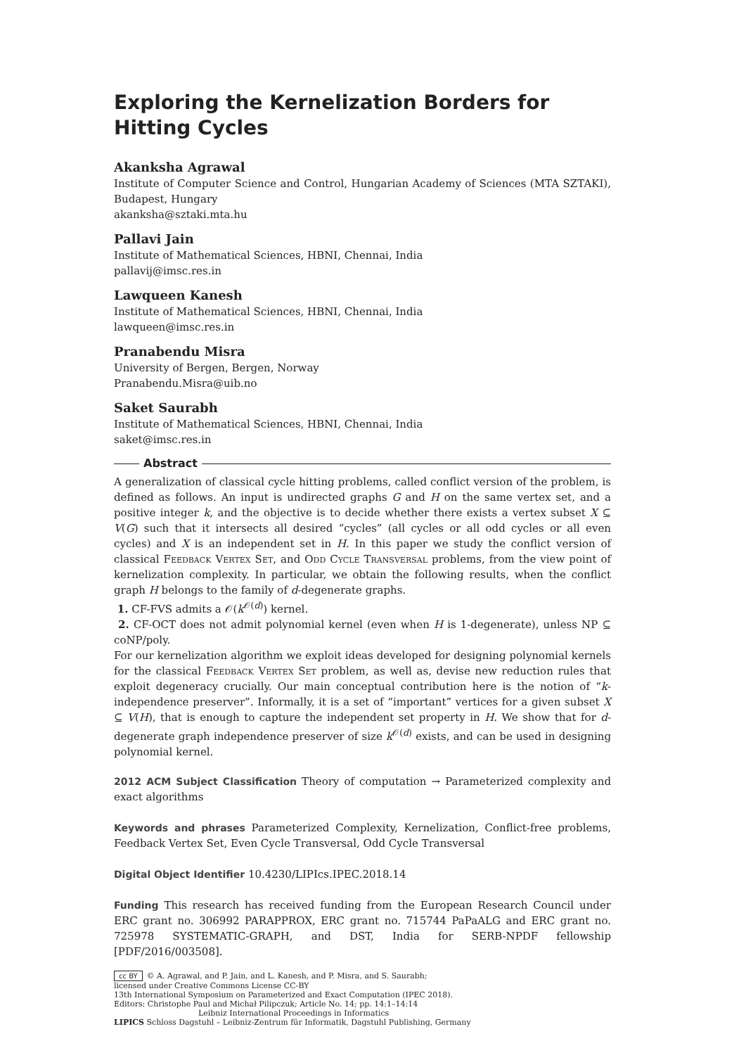Exploring the Kernelization Borders for Hitting Cycles
Akanksha Agrawal
Institute of Computer Science and Control, Hungarian Academy of Sciences (MTA SZTAKI), Budapest, Hungary
akanksha@sztaki.mta.hu
Pallavi Jain
Institute of Mathematical Sciences, HBNI, Chennai, India
pallavij@imsc.res.in
Lawqueen Kanesh
Institute of Mathematical Sciences, HBNI, Chennai, India
lawqueen@imsc.res.in
Pranabendu Misra
University of Bergen, Bergen, Norway
Pranabendu.Misra@uib.no
Saket Saurabh
Institute of Mathematical Sciences, HBNI, Chennai, India
saket@imsc.res.in
Abstract
A generalization of classical cycle hitting problems, called conflict version of the problem, is defined as follows. An input is undirected graphs G and H on the same vertex set, and a positive integer k, and the objective is to decide whether there exists a vertex subset X ⊆ V(G) such that it intersects all desired “cycles” (all cycles or all odd cycles or all even cycles) and X is an independent set in H. In this paper we study the conflict version of classical Feedback Vertex Set, and Odd Cycle Transversal problems, from the view point of kernelization complexity. In particular, we obtain the following results, when the conflict graph H belongs to the family of d-degenerate graphs.
1. CF-FVS admits a 𝒪(k<sup>𝒪(d)</sup>) kernel.
2. CF-OCT does not admit polynomial kernel (even when H is 1-degenerate), unless NP ⊆ coNP/poly.
For our kernelization algorithm we exploit ideas developed for designing polynomial kernels for the classical Feedback Vertex Set problem, as well as, devise new reduction rules that exploit degeneracy crucially. Our main conceptual contribution here is the notion of “k-independence preserver”. Informally, it is a set of “important” vertices for a given subset X ⊆ V(H), that is enough to capture the independent set property in H. We show that for d-degenerate graph independence preserver of size k<sup>𝒪(d)</sup> exists, and can be used in designing polynomial kernel.
2012 ACM Subject Classification Theory of computation → Parameterized complexity and exact algorithms
Keywords and phrases Parameterized Complexity, Kernelization, Conflict-free problems, Feedback Vertex Set, Even Cycle Transversal, Odd Cycle Transversal
Digital Object Identifier 10.4230/LIPIcs.IPEC.2018.14
Funding This research has received funding from the European Research Council under ERC grant no. 306992 PARAPPROX, ERC grant no. 715744 PaPaALG and ERC grant no. 725978 SYSTEMATIC-GRAPH, and DST, India for SERB-NPDF fellowship [PDF/2016/003508].
cc BY © A. Agrawal, and P. Jain, and L. Kanesh, and P. Misra, and S. Saurabh;
licensed under Creative Commons License CC-BY
13th International Symposium on Parameterized and Exact Computation (IPEC 2018).
Editors: Christophe Paul and Michał Pilipczuk; Article No. 14; pp. 14:1–14:14
Leibniz International Proceedings in Informatics
LIPICS Schloss Dagstuhl – Leibniz-Zentrum für Informatik, Dagstuhl Publishing, Germany